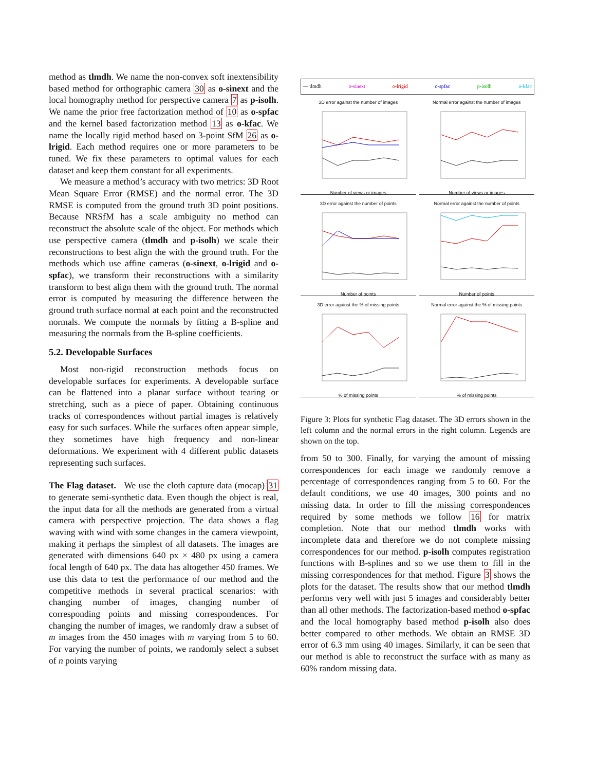method as tlmdh. We name the non-convex soft inextensibility based method for orthographic camera 30 as o-sinext and the local homography method for perspective camera 7 as p-isolh. We name the prior free factorization method of 10 as o-spfac and the kernel based factorization method 13 as o-kfac. We name the locally rigid method based on 3-point SfM 26 as o-lrigid. Each method requires one or more parameters to be tuned. We fix these parameters to optimal values for each dataset and keep them constant for all experiments.
We measure a method’s accuracy with two metrics: 3D Root Mean Square Error (RMSE) and the normal error. The 3D RMSE is computed from the ground truth 3D point positions. Because NRSfM has a scale ambiguity no method can reconstruct the absolute scale of the object. For methods which use perspective camera (tlmdh and p-isolh) we scale their reconstructions to best align the with the ground truth. For the methods which use affine cameras (o-sinext, o-lrigid and o-spfac), we transform their reconstructions with a similarity transform to best align them with the ground truth. The normal error is computed by measuring the difference between the ground truth surface normal at each point and the reconstructed normals. We compute the normals by fitting a B-spline and measuring the normals from the B-spline coefficients.
5.2. Developable Surfaces
Most non-rigid reconstruction methods focus on developable surfaces for experiments. A developable surface can be flattened into a planar surface without tearing or stretching, such as a piece of paper. Obtaining continuous tracks of correspondences without partial images is relatively easy for such surfaces. While the surfaces often appear simple, they sometimes have high frequency and non-linear deformations. We experiment with 4 different public datasets representing such surfaces.
The Flag dataset. We use the cloth capture data (mocap) 31 to generate semi-synthetic data. Even though the object is real, the input data for all the methods are generated from a virtual camera with perspective projection. The data shows a flag waving with wind with some changes in the camera viewpoint, making it perhaps the simplest of all datasets. The images are generated with dimensions 640 px × 480 px using a camera focal length of 640 px. The data has altogether 450 frames. We use this data to test the performance of our method and the competitive methods in several practical scenarios: with changing number of images, changing number of corresponding points and missing correspondences. For changing the number of images, we randomly draw a subset of m images from the 450 images with m varying from 5 to 60. For varying the number of points, we randomly select a subset of n points varying
— tlmdh o-sinext o-lrigid o-spfac p-isolh o-kfac
3D error against the number of imagesNumber of views or images
Normal error against the number of imagesNumber of views or images
3D error against the number of pointsNumber of points
Normal error against the number of pointsNumber of points
3D error against the % of missing points% of missing points
Normal error against the % of missing points% of missing points
Figure 3: Plots for synthetic Flag dataset. The 3D errors shown in the left column and the normal errors in the right column. Legends are shown on the top.
from 50 to 300. Finally, for varying the amount of missing correspondences for each image we randomly remove a percentage of correspondences ranging from 5 to 60. For the default conditions, we use 40 images, 300 points and no missing data. In order to fill the missing correspondences required by some methods we follow 16 for matrix completion. Note that our method tlmdh works with incomplete data and therefore we do not complete missing correspondences for our method. p-isolh computes registration functions with B-splines and so we use them to fill in the missing correspondences for that method. Figure 3 shows the plots for the dataset. The results show that our method tlmdh performs very well with just 5 images and considerably better than all other methods. The factorization-based method o-spfac and the local homography based method p-isolh also does better compared to other methods. We obtain an RMSE 3D error of 6.3 mm using 40 images. Similarly, it can be seen that our method is able to reconstruct the surface with as many as 60% random missing data.